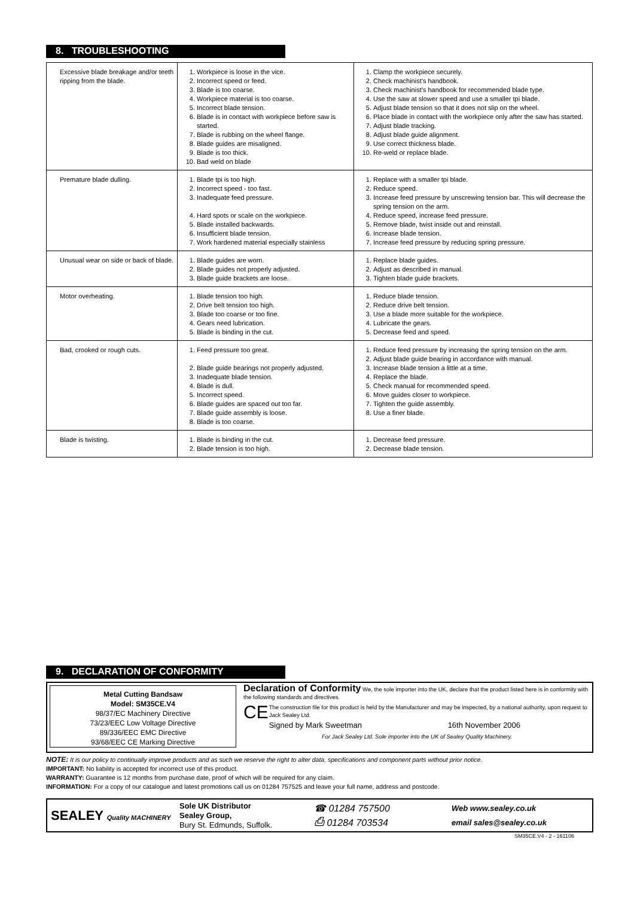8. TROUBLESHOOTING
| Excessive blade breakage and/or teeth ripping from the blade. | 1. Workpiece is loose in the vice. 2. Incorrect speed or feed. 3. Blade is too coarse. 4. Workpiece material is too coarse. 5. Incorrect blade tension. 6. Blade is in contact with workpiece before saw is started. 7. Blade is rubbing on the wheel flange. 8. Blade guides are misaligned. 9. Blade is too thick. 10. Bad weld on blade | 1. Clamp the workpiece securely. 2. Check machinist’s handbook. 3. Check machinist’s handbook for recommended blade type. 4. Use the saw at slower speed and use a smaller tpi blade. 5. Adjust blade tension so that it does not slip on the wheel. 6. Place blade in contact with the workpiece only after the saw has started. 7. Adjust blade tracking. 8. Adjust blade guide alignment. 9. Use correct thickness blade. 10. Re-weld or replace blade. |
| Premature blade dulling. | 1. Blade tpi is too high. 2. Incorrect speed - too fast. 3. Inadequate feed pressure. 4. Hard spots or scale on the workpiece. 5. Blade installed backwards. 6. Insufficient blade tension. 7. Work hardened material especially stainless | 1. Replace with a smaller tpi blade. 2. Reduce speed. 3. Increase feed pressure by unscrewing tension bar. This will decrease the spring tension on the arm. 4. Reduce speed, increase feed pressure. 5. Remove blade, twist inside out and reinstall. 6. Increase blade tension. 7. Increase feed pressure by reducing spring pressure. |
| Unusual wear on side or back of blade. | 1. Blade guides are worn. 2. Blade guides not properly adjusted. 3. Blade guide brackets are loose. | 1. Replace blade guides. 2. Adjust as described in manual. 3. Tighten blade guide brackets. |
| Motor overheating. | 1. Blade tension too high. 2. Drive belt tension too high. 3. Blade too coarse or too fine. 4. Gears need lubrication. 5. Blade is binding in the cut. | 1. Reduce blade tension. 2. Reduce drive belt tension. 3. Use a blade more suitable for the workpiece. 4. Lubricate the gears. 5. Decrease feed and speed. |
| Bad, crooked or rough cuts. | 1. Feed pressure too great. 2. Blade guide bearings not properly adjusted. 3. Inadequate blade tension. 4. Blade is dull. 5. Incorrect speed. 6. Blade guides are spaced out too far. 7. Blade guide assembly is loose. 8. Blade is too coarse. | 1. Reduce feed pressure by increasing the spring tension on the arm. 2. Adjust blade guide bearing in accordance with manual. 3. Increase blade tension a little at a time. 4. Replace the blade. 5. Check manual for recommended speed. 6. Move guides closer to workpiece. 7. Tighten the guide assembly. 8. Use a finer blade. |
| Blade is twisting. | 1. Blade is binding in the cut. 2. Blade tension is too high. | 1. Decrease feed pressure. 2. Decrease blade tension. |
9. DECLARATION OF CONFORMITY
Metal Cutting Bandsaw
Model: SM35CE.V4
98/37/EC Machinery Directive
73/23/EEC Low Voltage Directive
89/336/EEC EMC Directive
93/68/EEC CE Marking Directive
Declaration of Conformity We, the sole importer into the UK, declare that the product listed here is in conformity with the following standards and directives.
CE
The construction file for this product is held by the Manufacturer and may be inspected, by a national authority, upon request to Jack Sealey Ltd.
Signed by Mark Sweetman 16th November 2006
For Jack Sealey Ltd. Sole importer into the UK of Sealey Quality Machinery.
NOTE: It is our policy to continually improve products and as such we reserve the right to alter data, specifications and component parts without prior notice.
IMPORTANT: No liability is accepted for incorrect use of this product.
WARRANTY: Guarantee is 12 months from purchase date, proof of which will be required for any claim.
INFORMATION: For a copy of our catalogue and latest promotions call us on 01284 757525 and leave your full name, address and postcode.
SEALEY Quality MACHINERY
Sole UK Distributor
Sealey Group,
Bury St. Edmunds, Suffolk.
☎ 01284 757500
⎙ 01284 703534
Web www.sealey.co.uk
email sales@sealey.co.uk
SM35CE.V4 - 2 - 161106